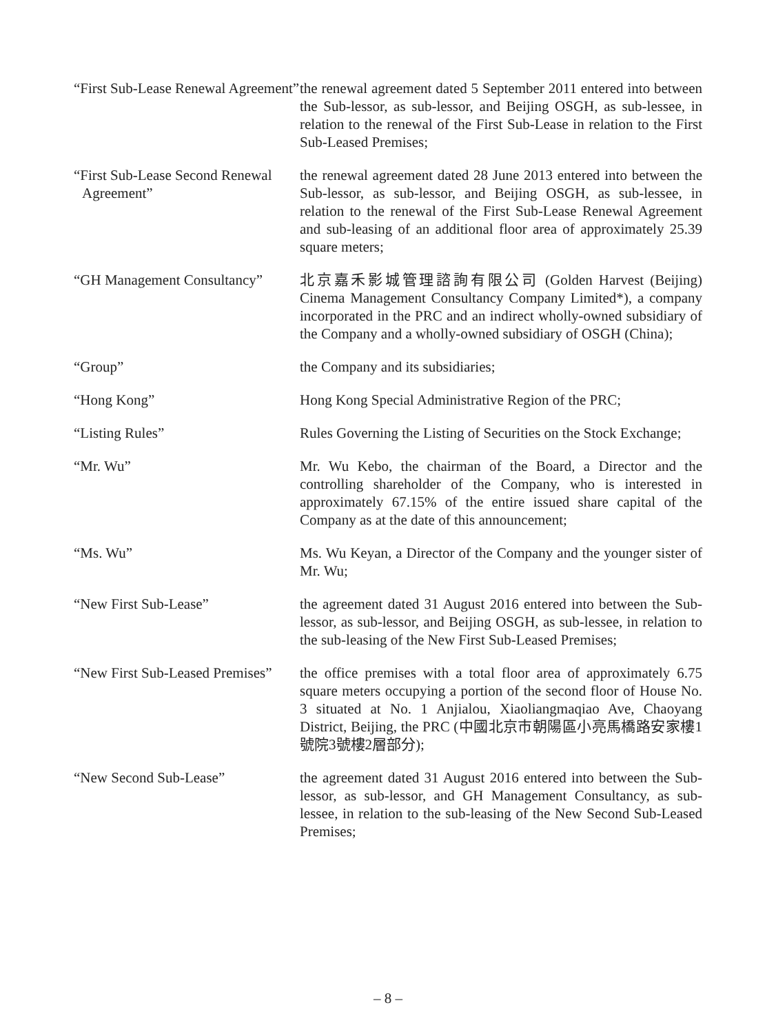“First Sub-Lease Renewal Agreement”
the renewal agreement dated 5 September 2011 entered into between the Sub-lessor, as sub-lessor, and Beijing OSGH, as sub-lessee, in relation to the renewal of the First Sub-Lease in relation to the First Sub-Leased Premises;
“First Sub-Lease Second Renewal Agreement”
the renewal agreement dated 28 June 2013 entered into between the Sub-lessor, as sub-lessor, and Beijing OSGH, as sub-lessee, in relation to the renewal of the First Sub-Lease Renewal Agreement and sub-leasing of an additional floor area of approximately 25.39 square meters;
“GH Management Consultancy”
北京嘉禾影城管理諮詢有限公司 (Golden Harvest (Beijing) Cinema Management Consultancy Company Limited*), a company incorporated in the PRC and an indirect wholly-owned subsidiary of the Company and a wholly-owned subsidiary of OSGH (China);
“Group” the Company and its subsidiaries;
“Hong Kong” Hong Kong Special Administrative Region of the PRC;
“Listing Rules” Rules Governing the Listing of Securities on the Stock Exchange;
“Mr. Wu” Mr. Wu Kebo, the chairman of the Board, a Director and the controlling shareholder of the Company, who is interested in approximately 67.15% of the entire issued share capital of the Company as at the date of this announcement;
“Ms. Wu” Ms. Wu Keyan, a Director of the Company and the younger sister of Mr. Wu;
“New First Sub-Lease” the agreement dated 31 August 2016 entered into between the Sub-lessor, as sub-lessor, and Beijing OSGH, as sub-lessee, in relation to the sub-leasing of the New First Sub-Leased Premises;
“New First Sub-Leased Premises”
the office premises with a total floor area of approximately 6.75 square meters occupying a portion of the second floor of House No. 3 situated at No. 1 Anjialou, Xiaoliangmaqiao Ave, Chaoyang District, Beijing, the PRC (中國北京市朝陽區小亮馬橋路安家樓1號院3號樓2層部分);
“New Second Sub-Lease” the agreement dated 31 August 2016 entered into between the Sub-lessor, as sub-lessor, and GH Management Consultancy, as sub-lessee, in relation to the sub-leasing of the New Second Sub-Leased Premises;
– 8 –